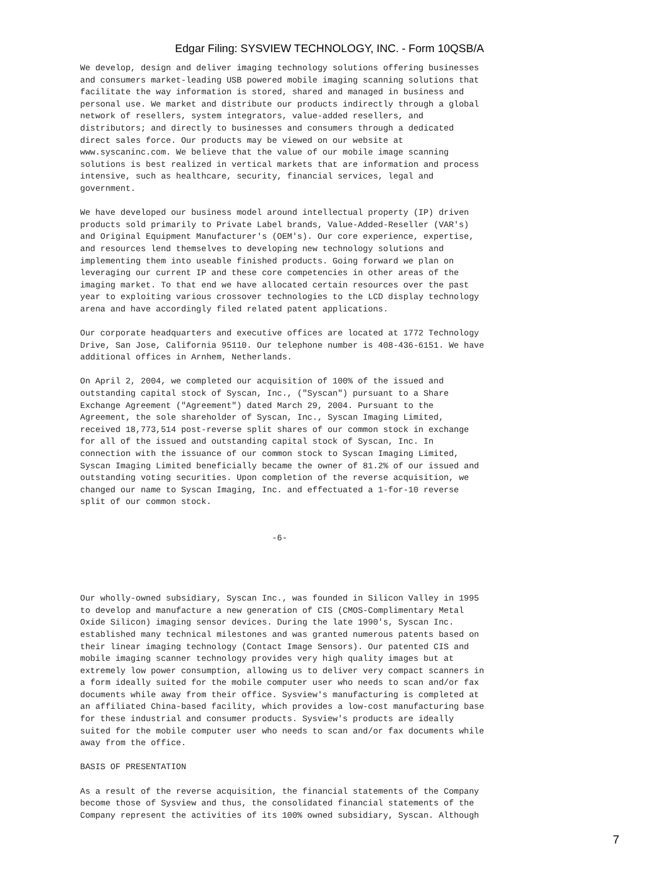Edgar Filing: SYSVIEW TECHNOLOGY, INC. - Form 10QSB/A
We develop, design and deliver imaging technology solutions offering businesses
and consumers market-leading USB powered mobile imaging scanning solutions that
facilitate the way information is stored, shared and managed in business and
personal use. We market and distribute our products indirectly through a global
network of resellers, system integrators, value-added resellers, and
distributors; and directly to businesses and consumers through a dedicated
direct sales force. Our products may be viewed on our website at
www.syscaninc.com. We believe that the value of our mobile image scanning
solutions is best realized in vertical markets that are information and process
intensive, such as healthcare, security, financial services, legal and
government.

We have developed our business model around intellectual property (IP) driven
products sold primarily to Private Label brands, Value-Added-Reseller (VAR's)
and Original Equipment Manufacturer's (OEM's). Our core experience, expertise,
and resources lend themselves to developing new technology solutions and
implementing them into useable finished products. Going forward we plan on
leveraging our current IP and these core competencies in other areas of the
imaging market. To that end we have allocated certain resources over the past
year to exploiting various crossover technologies to the LCD display technology
arena and have accordingly filed related patent applications.

Our corporate headquarters and executive offices are located at 1772 Technology
Drive, San Jose, California 95110. Our telephone number is 408-436-6151. We have
additional offices in Arnhem, Netherlands.

On April 2, 2004, we completed our acquisition of 100% of the issued and
outstanding capital stock of Syscan, Inc., ("Syscan") pursuant to a Share
Exchange Agreement ("Agreement") dated March 29, 2004. Pursuant to the
Agreement, the sole shareholder of Syscan, Inc., Syscan Imaging Limited,
received 18,773,514 post-reverse split shares of our common stock in exchange
for all of the issued and outstanding capital stock of Syscan, Inc. In
connection with the issuance of our common stock to Syscan Imaging Limited,
Syscan Imaging Limited beneficially became the owner of 81.2% of our issued and
outstanding voting securities. Upon completion of the reverse acquisition, we
changed our name to Syscan Imaging, Inc. and effectuated a 1-for-10 reverse
split of our common stock.


                                      -6-




Our wholly-owned subsidiary, Syscan Inc., was founded in Silicon Valley in 1995
to develop and manufacture a new generation of CIS (CMOS-Complimentary Metal
Oxide Silicon) imaging sensor devices. During the late 1990's, Syscan Inc.
established many technical milestones and was granted numerous patents based on
their linear imaging technology (Contact Image Sensors). Our patented CIS and
mobile imaging scanner technology provides very high quality images but at
extremely low power consumption, allowing us to deliver very compact scanners in
a form ideally suited for the mobile computer user who needs to scan and/or fax
documents while away from their office. Sysview's manufacturing is completed at
an affiliated China-based facility, which provides a low-cost manufacturing base
for these industrial and consumer products. Sysview's products are ideally
suited for the mobile computer user who needs to scan and/or fax documents while
away from the office.

BASIS OF PRESENTATION

As a result of the reverse acquisition, the financial statements of the Company
become those of Sysview and thus, the consolidated financial statements of the
Company represent the activities of its 100% owned subsidiary, Syscan. Although
7